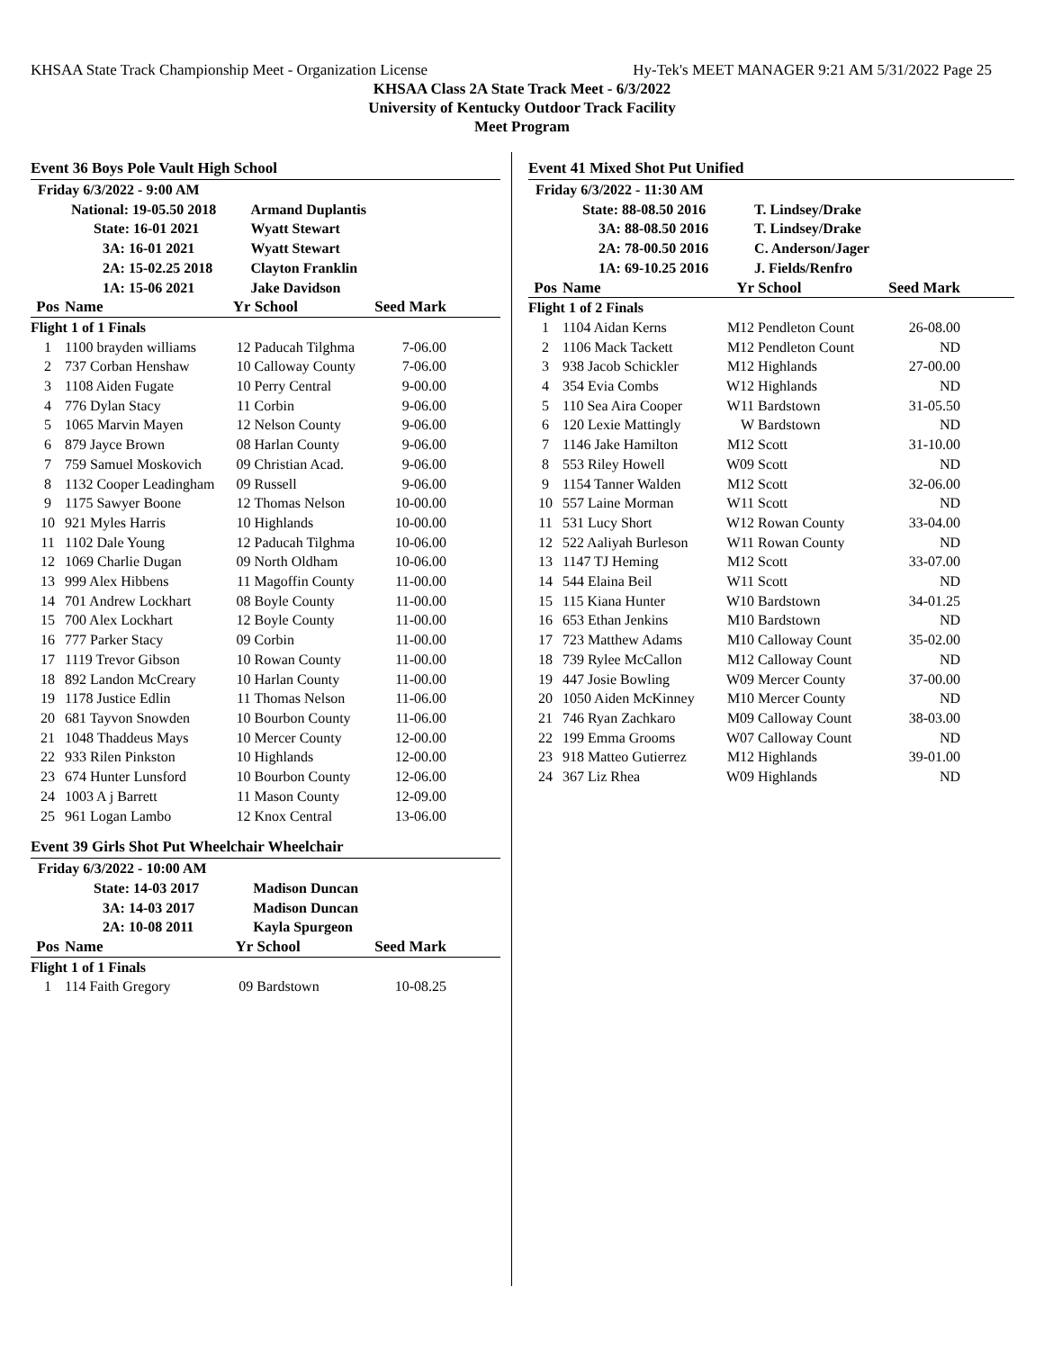KHSAA State Track Championship Meet - Organization License Hy-Tek's MEET MANAGER 9:21 AM 5/31/2022 Page 25
KHSAA Class 2A State Track Meet - 6/3/2022
University of Kentucky Outdoor Track Facility
Meet Program
Event 36 Boys Pole Vault High School
| Friday 6/3/2022 - 9:00 AM | | | | | |
| National: 19-05.50 2018 | | | Armand Duplantis | | |
| State: 16-01 2021 | | | Wyatt Stewart | | |
| 3A: 16-01 2021 | | | Wyatt Stewart | | |
| 2A: 15-02.25 2018 | | | Clayton Franklin | | |
| 1A: 15-06 2021 | | | Jake Davidson | | |
| Pos | Name | Yr | School | Seed Mark | |
| Flight 1 of 1 Finals | | | | | |
| 1 | 1100 brayden williams | 12 | Paducah Tilghma | 7-06.00 | |
| 2 | 737 Corban Henshaw | 10 | Calloway County | 7-06.00 | |
| 3 | 1108 Aiden Fugate | 10 | Perry Central | 9-00.00 | |
| 4 | 776 Dylan Stacy | 11 | Corbin | 9-06.00 | |
| 5 | 1065 Marvin Mayen | 12 | Nelson County | 9-06.00 | |
| 6 | 879 Jayce Brown | 08 | Harlan County | 9-06.00 | |
| 7 | 759 Samuel Moskovich | 09 | Christian Acad. | 9-06.00 | |
| 8 | 1132 Cooper Leadingham | 09 | Russell | 9-06.00 | |
| 9 | 1175 Sawyer Boone | 12 | Thomas Nelson | 10-00.00 | |
| 10 | 921 Myles Harris | 10 | Highlands | 10-00.00 | |
| 11 | 1102 Dale Young | 12 | Paducah Tilghma | 10-06.00 | |
| 12 | 1069 Charlie Dugan | 09 | North Oldham | 10-06.00 | |
| 13 | 999 Alex Hibbens | 11 | Magoffin County | 11-00.00 | |
| 14 | 701 Andrew Lockhart | 08 | Boyle County | 11-00.00 | |
| 15 | 700 Alex Lockhart | 12 | Boyle County | 11-00.00 | |
| 16 | 777 Parker Stacy | 09 | Corbin | 11-00.00 | |
| 17 | 1119 Trevor Gibson | 10 | Rowan County | 11-00.00 | |
| 18 | 892 Landon McCreary | 10 | Harlan County | 11-00.00 | |
| 19 | 1178 Justice Edlin | 11 | Thomas Nelson | 11-06.00 | |
| 20 | 681 Tayvon Snowden | 10 | Bourbon County | 11-06.00 | |
| 21 | 1048 Thaddeus Mays | 10 | Mercer County | 12-00.00 | |
| 22 | 933 Rilen Pinkston | 10 | Highlands | 12-00.00 | |
| 23 | 674 Hunter Lunsford | 10 | Bourbon County | 12-06.00 | |
| 24 | 1003 A j Barrett | 11 | Mason County | 12-09.00 | |
| 25 | 961 Logan Lambo | 12 | Knox Central | 13-06.00 | |
Event 39 Girls Shot Put Wheelchair Wheelchair
| Friday 6/3/2022 - 10:00 AM | | | | | |
| State: 14-03 2017 | | | Madison Duncan | | |
| 3A: 14-03 2017 | | | Madison Duncan | | |
| 2A: 10-08 2011 | | | Kayla Spurgeon | | |
| Pos | Name | Yr | School | Seed Mark | |
| Flight 1 of 1 Finals | | | | | |
| 1 | 114 Faith Gregory | 09 | Bardstown | 10-08.25 | |
Event 41 Mixed Shot Put Unified
| Friday 6/3/2022 - 11:30 AM | | | | | |
| State: 88-08.50 2016 | | | T. Lindsey/Drake | | |
| 3A: 88-08.50 2016 | | | T. Lindsey/Drake | | |
| 2A: 78-00.50 2016 | | | C. Anderson/Jager | | |
| 1A: 69-10.25 2016 | | | J. Fields/Renfro | | |
| Pos | Name | Yr | School | Seed Mark | |
| Flight 1 of 2 Finals | | | | | |
| 1 | 1104 Aidan Kerns | M12 | Pendleton Count | 26-08.00 | |
| 2 | 1106 Mack Tackett | M12 | Pendleton Count | ND | |
| 3 | 938 Jacob Schickler | M12 | Highlands | 27-00.00 | |
| 4 | 354 Evia Combs | W12 | Highlands | ND | |
| 5 | 110 Sea Aira Cooper | W11 | Bardstown | 31-05.50 | |
| 6 | 120 Lexie Mattingly | W | Bardstown | ND | |
| 7 | 1146 Jake Hamilton | M12 | Scott | 31-10.00 | |
| 8 | 553 Riley Howell | W09 | Scott | ND | |
| 9 | 1154 Tanner Walden | M12 | Scott | 32-06.00 | |
| 10 | 557 Laine Morman | W11 | Scott | ND | |
| 11 | 531 Lucy Short | W12 | Rowan County | 33-04.00 | |
| 12 | 522 Aaliyah Burleson | W11 | Rowan County | ND | |
| 13 | 1147 TJ Heming | M12 | Scott | 33-07.00 | |
| 14 | 544 Elaina Beil | W11 | Scott | ND | |
| 15 | 115 Kiana Hunter | W10 | Bardstown | 34-01.25 | |
| 16 | 653 Ethan Jenkins | M10 | Bardstown | ND | |
| 17 | 723 Matthew Adams | M10 | Calloway Count | 35-02.00 | |
| 18 | 739 Rylee McCallon | M12 | Calloway Count | ND | |
| 19 | 447 Josie Bowling | W09 | Mercer County | 37-00.00 | |
| 20 | 1050 Aiden McKinney | M10 | Mercer County | ND | |
| 21 | 746 Ryan Zachkaro | M09 | Calloway Count | 38-03.00 | |
| 22 | 199 Emma Grooms | W07 | Calloway Count | ND | |
| 23 | 918 Matteo Gutierrez | M12 | Highlands | 39-01.00 | |
| 24 | 367 Liz Rhea | W09 | Highlands | ND | |